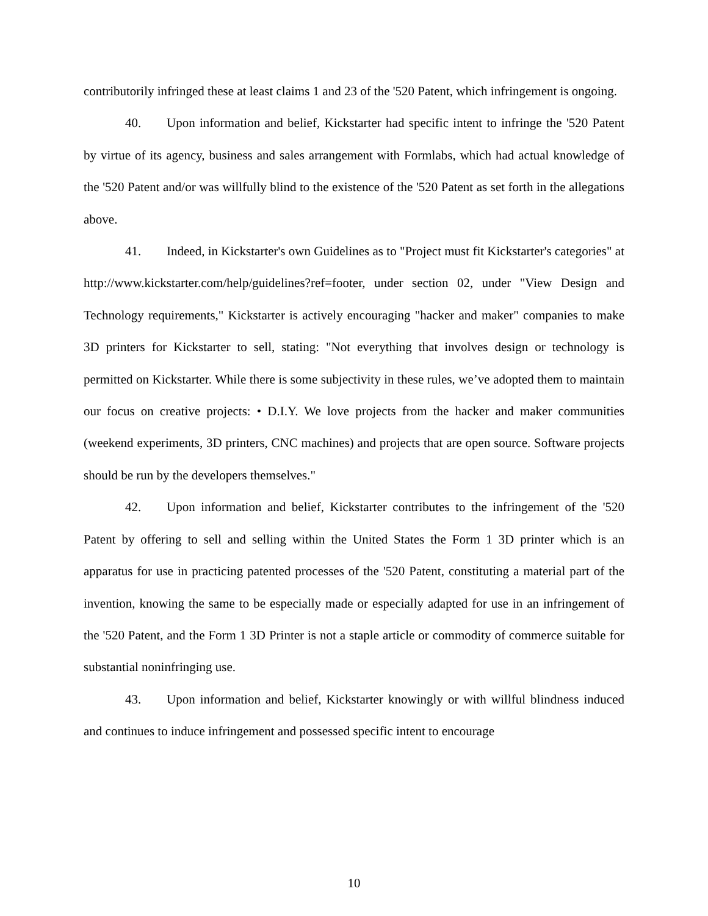contributorily infringed these at least claims 1 and 23 of the '520 Patent, which infringement is ongoing.
40. Upon information and belief, Kickstarter had specific intent to infringe the '520 Patent by virtue of its agency, business and sales arrangement with Formlabs, which had actual knowledge of the '520 Patent and/or was willfully blind to the existence of the '520 Patent as set forth in the allegations above.
41. Indeed, in Kickstarter's own Guidelines as to "Project must fit Kickstarter's categories" at http://www.kickstarter.com/help/guidelines?ref=footer, under section 02, under "View Design and Technology requirements," Kickstarter is actively encouraging "hacker and maker" companies to make 3D printers for Kickstarter to sell, stating: "Not everything that involves design or technology is permitted on Kickstarter. While there is some subjectivity in these rules, we’ve adopted them to maintain our focus on creative projects: • D.I.Y. We love projects from the hacker and maker communities (weekend experiments, 3D printers, CNC machines) and projects that are open source. Software projects should be run by the developers themselves."
42. Upon information and belief, Kickstarter contributes to the infringement of the '520 Patent by offering to sell and selling within the United States the Form 1 3D printer which is an apparatus for use in practicing patented processes of the '520 Patent, constituting a material part of the invention, knowing the same to be especially made or especially adapted for use in an infringement of the '520 Patent, and the Form 1 3D Printer is not a staple article or commodity of commerce suitable for substantial noninfringing use.
43. Upon information and belief, Kickstarter knowingly or with willful blindness induced and continues to induce infringement and possessed specific intent to encourage
10